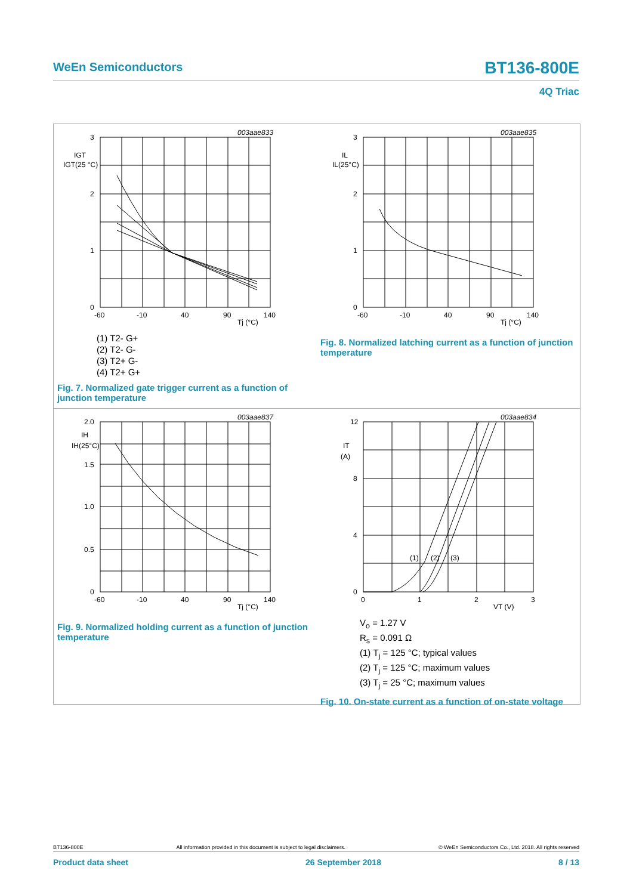WeEn Semiconductors BT136-800E
4Q Triac
3
2
1
0
-60
-10
40
90
140
Tj (°C)
003aae833
IGT
IGT(25 °C)
(1) T2- G+
(2) T2- G-
(3) T2+ G-
(4) T2+ G+
Fig. 7. Normalized gate trigger current as a function of junction temperature
3
2
1
0
-60
-10
40
90
140
Tj (°C)
003aae835
IL
IL(25°C)
Fig. 8. Normalized latching current as a function of junction temperature
2.0
1.5
1.0
0.5
0
-60
-10
40
90
140
Tj (°C)
003aae837
IH
IH(25°C)
Fig. 9. Normalized holding current as a function of junction temperature
12
8
4
0
0
1
2
3
VT (V)
003aae834
IT
(A)
(1)
(2)
(3)
V<sub>o</sub> = 1.27 V
R<sub>s</sub> = 0.091 Ω
(1) T<sub>j</sub> = 125 °C; typical values
(2) T<sub>j</sub> = 125 °C; maximum values
(3) T<sub>j</sub> = 25 °C; maximum values
Fig. 10. On-state current as a function of on-state voltage
BT136-800E All information provided in this document is subject to legal disclaimers. © WeEn Semiconductors Co., Ltd. 2018. All rights reserved
Product data sheet 26 September 2018 8 / 13